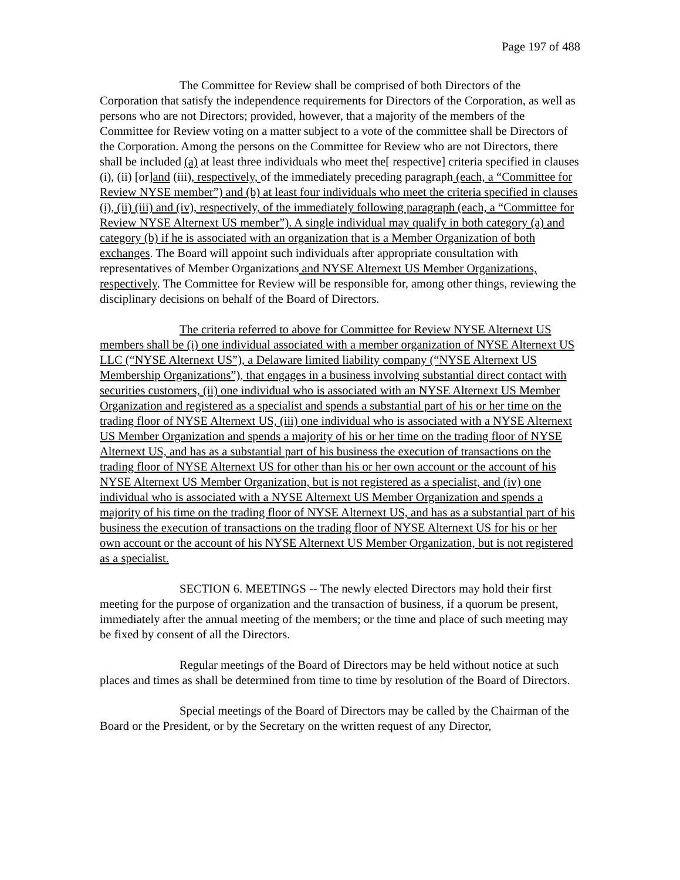Page 197 of 488
The Committee for Review shall be comprised of both Directors of the Corporation that satisfy the independence requirements for Directors of the Corporation, as well as persons who are not Directors; provided, however, that a majority of the members of the Committee for Review voting on a matter subject to a vote of the committee shall be Directors of the Corporation. Among the persons on the Committee for Review who are not Directors, there shall be included (a) at least three individuals who meet the[ respective] criteria specified in clauses (i), (ii) [or]and (iii), respectively, of the immediately preceding paragraph (each, a “Committee for Review NYSE member”) and (b) at least four individuals who meet the criteria specified in clauses (i), (ii) (iii) and (iv), respectively, of the immediately following paragraph (each, a “Committee for Review NYSE Alternext US member”). A single individual may qualify in both category (a) and category (b) if he is associated with an organization that is a Member Organization of both exchanges. The Board will appoint such individuals after appropriate consultation with representatives of Member Organizations and NYSE Alternext US Member Organizations, respectively. The Committee for Review will be responsible for, among other things, reviewing the disciplinary decisions on behalf of the Board of Directors.
The criteria referred to above for Committee for Review NYSE Alternext US members shall be (i) one individual associated with a member organization of NYSE Alternext US LLC (“NYSE Alternext US”), a Delaware limited liability company (“NYSE Alternext US Membership Organizations”), that engages in a business involving substantial direct contact with securities customers, (ii) one individual who is associated with an NYSE Alternext US Member Organization and registered as a specialist and spends a substantial part of his or her time on the trading floor of NYSE Alternext US, (iii) one individual who is associated with a NYSE Alternext US Member Organization and spends a majority of his or her time on the trading floor of NYSE Alternext US, and has as a substantial part of his business the execution of transactions on the trading floor of NYSE Alternext US for other than his or her own account or the account of his NYSE Alternext US Member Organization, but is not registered as a specialist, and (iv) one individual who is associated with a NYSE Alternext US Member Organization and spends a majority of his time on the trading floor of NYSE Alternext US, and has as a substantial part of his business the execution of transactions on the trading floor of NYSE Alternext US for his or her own account or the account of his NYSE Alternext US Member Organization, but is not registered as a specialist.
SECTION 6. MEETINGS -- The newly elected Directors may hold their first meeting for the purpose of organization and the transaction of business, if a quorum be present, immediately after the annual meeting of the members; or the time and place of such meeting may be fixed by consent of all the Directors.
Regular meetings of the Board of Directors may be held without notice at such places and times as shall be determined from time to time by resolution of the Board of Directors.
Special meetings of the Board of Directors may be called by the Chairman of the Board or the President, or by the Secretary on the written request of any Director,